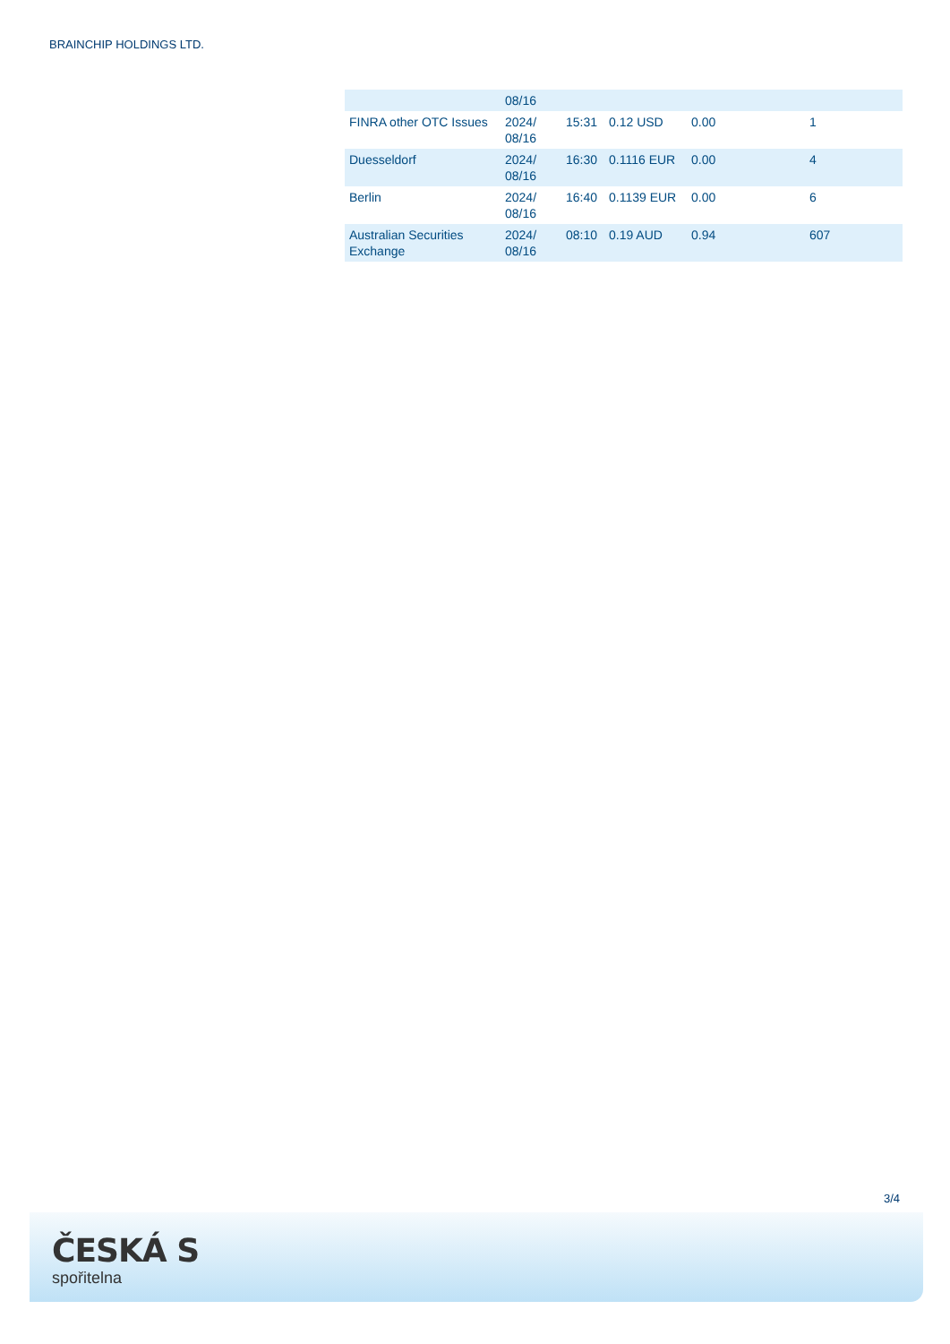BRAINCHIP HOLDINGS LTD.
| | 08/16 | | | | |
| FINRA other OTC Issues | 2024/ 08/16 | 15:31 | 0.12 USD | 0.00 | 1 |
| Duesseldorf | 2024/ 08/16 | 16:30 | 0.1116 EUR | 0.00 | 4 |
| Berlin | 2024/ 08/16 | 16:40 | 0.1139 EUR | 0.00 | 6 |
| Australian Securities Exchange | 2024/ 08/16 | 08:10 | 0.19 AUD | 0.94 | 607 |
3/4
ČESKÁ S
spořitelna